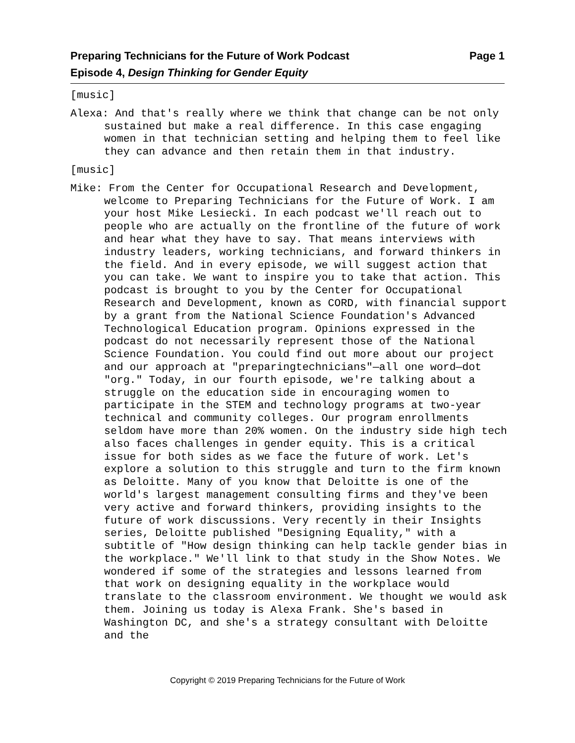Page 1 Preparing Technicians for the Future of Work Podcast
Episode 4, Design Thinking for Gender Equity
[music]
Alexa: And that's really where we think that change can be not only sustained but make a real difference. In this case engaging women in that technician setting and helping them to feel like they can advance and then retain them in that industry.
[music]
Mike: From the Center for Occupational Research and Development, welcome to Preparing Technicians for the Future of Work. I am your host Mike Lesiecki. In each podcast we'll reach out to people who are actually on the frontline of the future of work and hear what they have to say. That means interviews with industry leaders, working technicians, and forward thinkers in the field. And in every episode, we will suggest action that you can take. We want to inspire you to take that action. This podcast is brought to you by the Center for Occupational Research and Development, known as CORD, with financial support by a grant from the National Science Foundation's Advanced Technological Education program. Opinions expressed in the podcast do not necessarily represent those of the National Science Foundation. You could find out more about our project and our approach at "preparingtechnicians"—all one word—dot "org." Today, in our fourth episode, we're talking about a struggle on the education side in encouraging women to participate in the STEM and technology programs at two-year technical and community colleges. Our program enrollments seldom have more than 20% women. On the industry side high tech also faces challenges in gender equity. This is a critical issue for both sides as we face the future of work. Let's explore a solution to this struggle and turn to the firm known as Deloitte. Many of you know that Deloitte is one of the world's largest management consulting firms and they've been very active and forward thinkers, providing insights to the future of work discussions. Very recently in their Insights series, Deloitte published "Designing Equality," with a subtitle of "How design thinking can help tackle gender bias in the workplace." We'll link to that study in the Show Notes. We wondered if some of the strategies and lessons learned from that work on designing equality in the workplace would translate to the classroom environment. We thought we would ask them. Joining us today is Alexa Frank. She's based in Washington DC, and she's a strategy consultant with Deloitte and the
Copyright © 2019 Preparing Technicians for the Future of Work